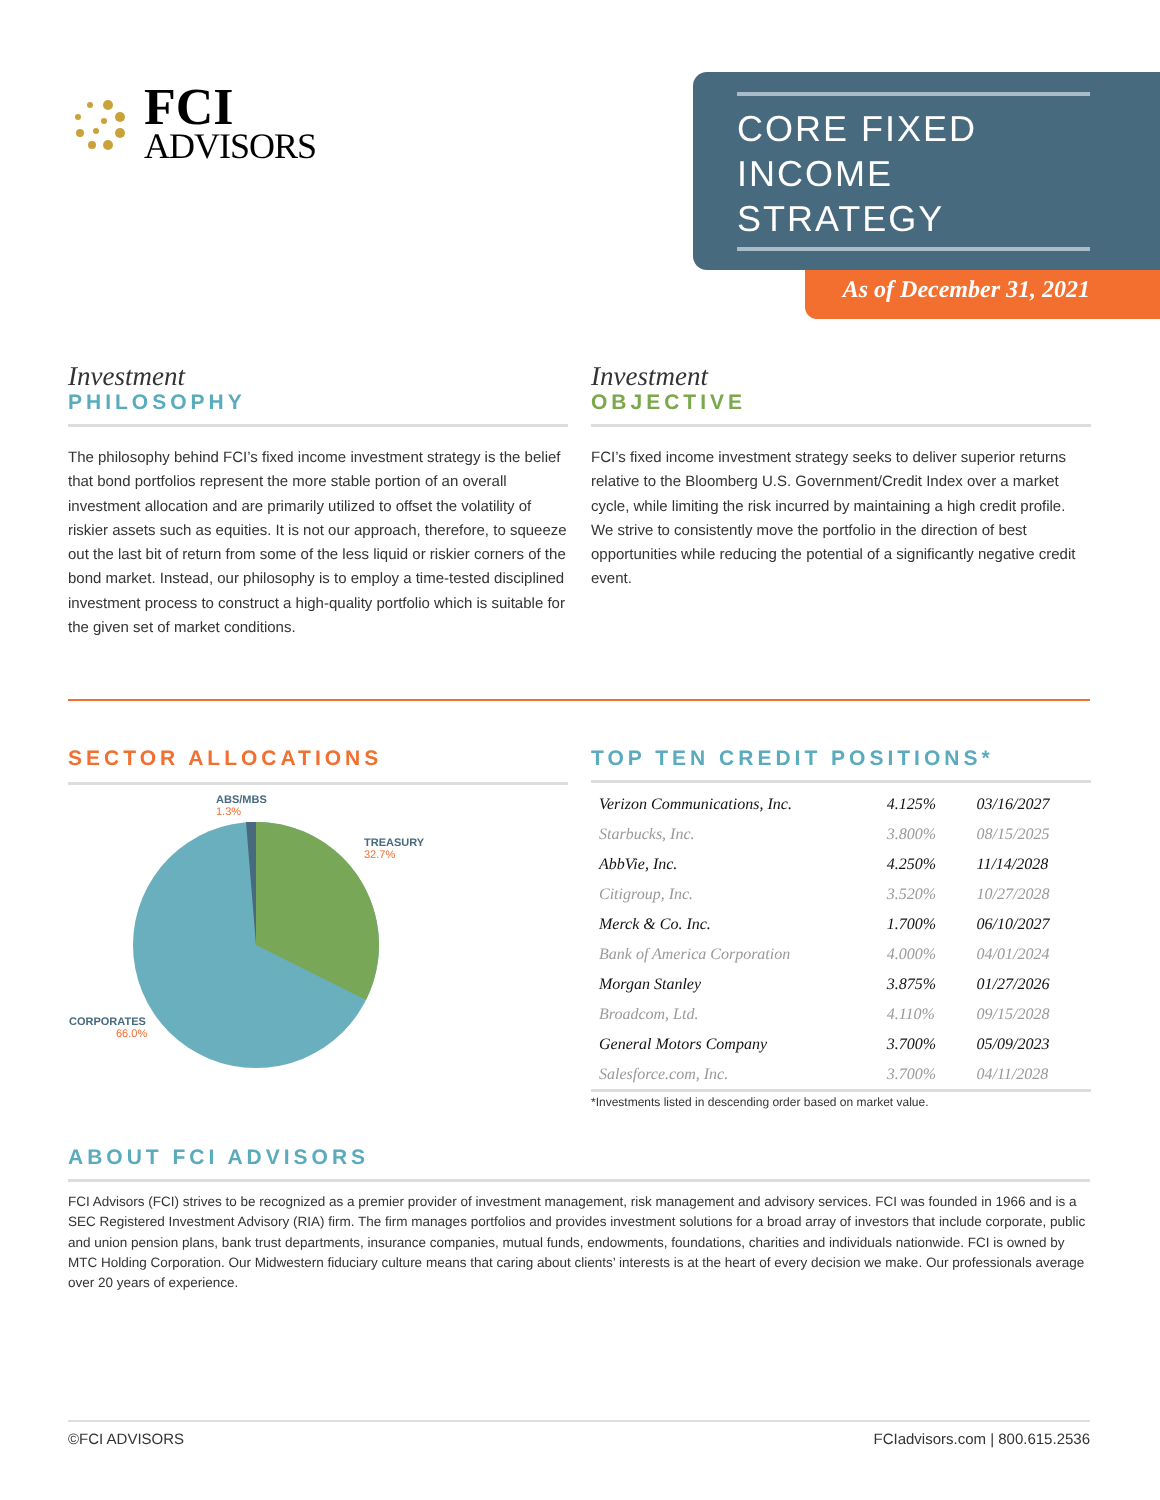FCI
ADVISORS
CORE FIXED
INCOME
STRATEGY
As of December 31, 2021
Investment
PHILOSOPHY
The philosophy behind FCI’s fixed income investment strategy is the belief that bond portfolios represent the more stable portion of an overall investment allocation and are primarily utilized to offset the volatility of riskier assets such as equities. It is not our approach, therefore, to squeeze out the last bit of return from some of the less liquid or riskier corners of the bond market. Instead, our philosophy is to employ a time-tested disciplined investment process to construct a high-quality portfolio which is suitable for the given set of market conditions.
Investment
OBJECTIVE
FCI’s fixed income investment strategy seeks to deliver superior returns relative to the Bloomberg U.S. Government/Credit Index over a market cycle, while limiting the risk incurred by maintaining a high credit profile. We strive to consistently move the portfolio in the direction of best opportunities while reducing the potential of a significantly negative credit event.
SECTOR ALLOCATIONS
ABS/MBS
1.3%
TREASURY
32.7%
CORPORATES
66.0%
TOP TEN CREDIT POSITIONS*
| Verizon Communications, Inc. | 4.125% | 03/16/2027 |
| Starbucks, Inc. | 3.800% | 08/15/2025 |
| AbbVie, Inc. | 4.250% | 11/14/2028 |
| Citigroup, Inc. | 3.520% | 10/27/2028 |
| Merck & Co. Inc. | 1.700% | 06/10/2027 |
| Bank of America Corporation | 4.000% | 04/01/2024 |
| Morgan Stanley | 3.875% | 01/27/2026 |
| Broadcom, Ltd. | 4.110% | 09/15/2028 |
| General Motors Company | 3.700% | 05/09/2023 |
| Salesforce.com, Inc. | 3.700% | 04/11/2028 |
*Investments listed in descending order based on market value.
ABOUT FCI ADVISORS
FCI Advisors (FCI) strives to be recognized as a premier provider of investment management, risk management and advisory services. FCI was founded in 1966 and is a SEC Registered Investment Advisory (RIA) firm. The firm manages portfolios and provides investment solutions for a broad array of investors that include corporate, public and union pension plans, bank trust departments, insurance companies, mutual funds, endowments, foundations, charities and individuals nationwide. FCI is owned by MTC Holding Corporation. Our Midwestern fiduciary culture means that caring about clients’ interests is at the heart of every decision we make. Our professionals average over 20 years of experience.
©FCI ADVISORS FCIadvisors.com | 800.615.2536